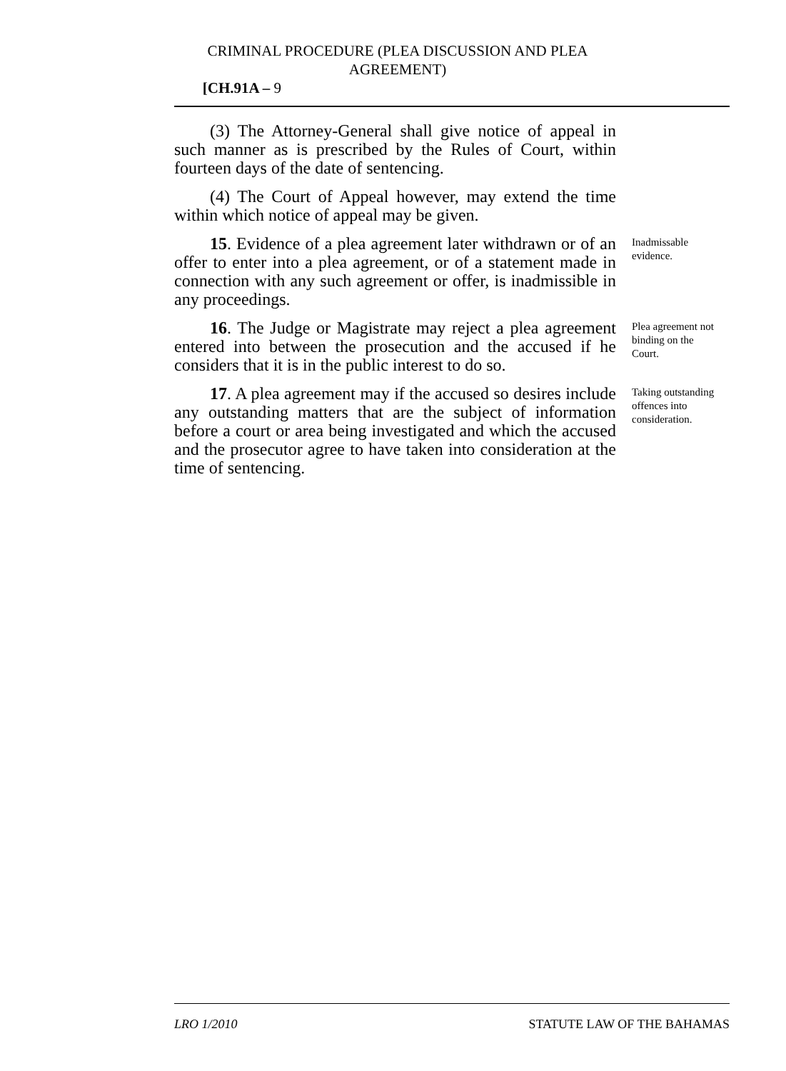CRIMINAL PROCEDURE (PLEA DISCUSSION AND PLEA AGREEMENT) [CH.91A – 9
(3) The Attorney-General shall give notice of appeal in such manner as is prescribed by the Rules of Court, within fourteen days of the date of sentencing.
(4) The Court of Appeal however, may extend the time within which notice of appeal may be given.
15. Evidence of a plea agreement later withdrawn or of an offer to enter into a plea agreement, or of a statement made in connection with any such agreement or offer, is inadmissible in any proceedings.
Inadmissable evidence.
16. The Judge or Magistrate may reject a plea agreement entered into between the prosecution and the accused if he considers that it is in the public interest to do so.
Plea agreement not binding on the Court.
17. A plea agreement may if the accused so desires include any outstanding matters that are the subject of information before a court or area being investigated and which the accused and the prosecutor agree to have taken into consideration at the time of sentencing.
Taking outstanding offences into consideration.
LRO 1/2010 STATUTE LAW OF THE BAHAMAS